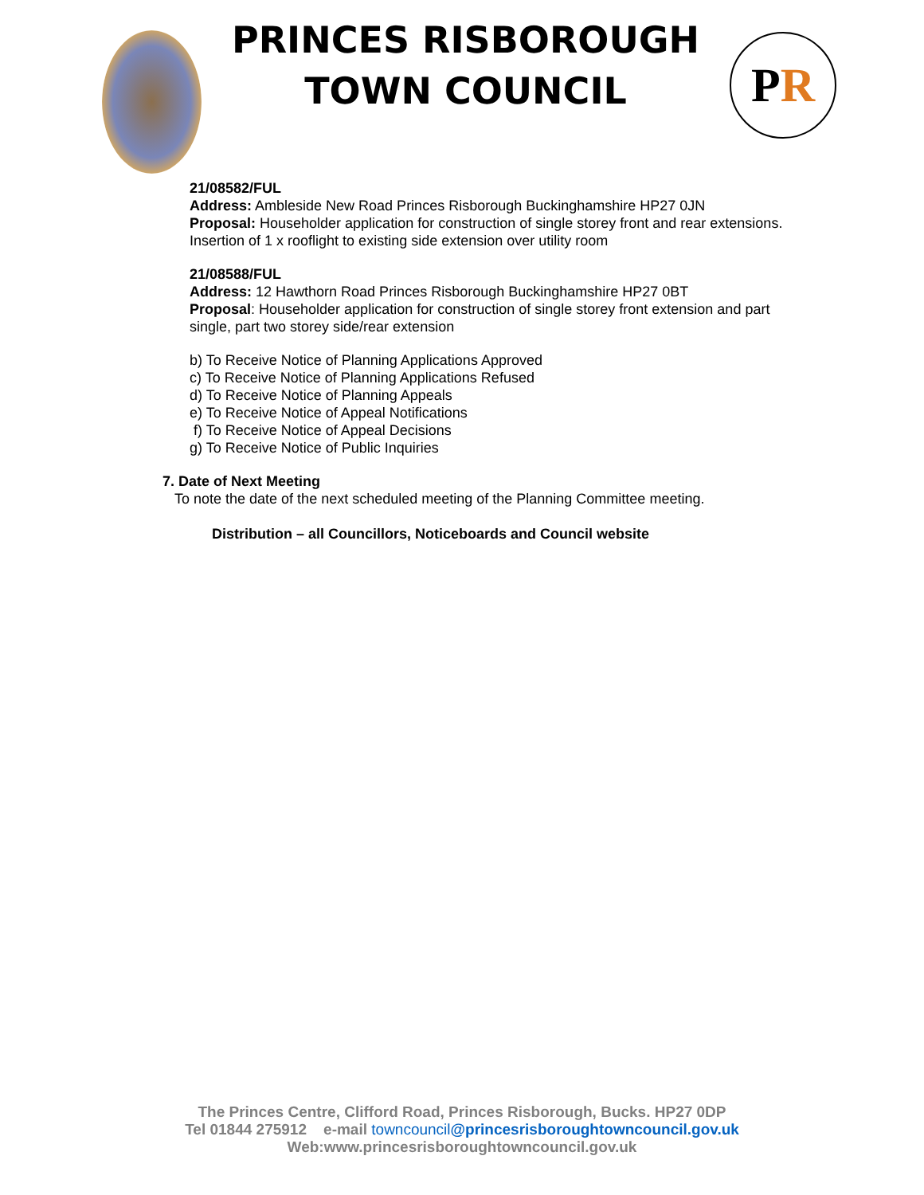PRINCES RISBOROUGH
TOWN COUNCIL
P R
21/08582/FUL
Address: Ambleside New Road Princes Risborough Buckinghamshire HP27 0JN
Proposal: Householder application for construction of single storey front and rear extensions. Insertion of 1 x rooflight to existing side extension over utility room
21/08588/FUL
Address: 12 Hawthorn Road Princes Risborough Buckinghamshire HP27 0BT
Proposal: Householder application for construction of single storey front extension and part single, part two storey side/rear extension
b) To Receive Notice of Planning Applications Approved
c) To Receive Notice of Planning Applications Refused
d) To Receive Notice of Planning Appeals
e) To Receive Notice of Appeal Notifications
f) To Receive Notice of Appeal Decisions
g) To Receive Notice of Public Inquiries
7. Date of Next Meeting
To note the date of the next scheduled meeting of the Planning Committee meeting.
Distribution – all Councillors, Noticeboards and Council website
The Princes Centre, Clifford Road, Princes Risborough, Bucks. HP27 0DP
Tel 01844 275912 e-mail towncouncil@princesrisboroughtowncouncil.gov.uk
Web:www.princesrisboroughtowncouncil.gov.uk